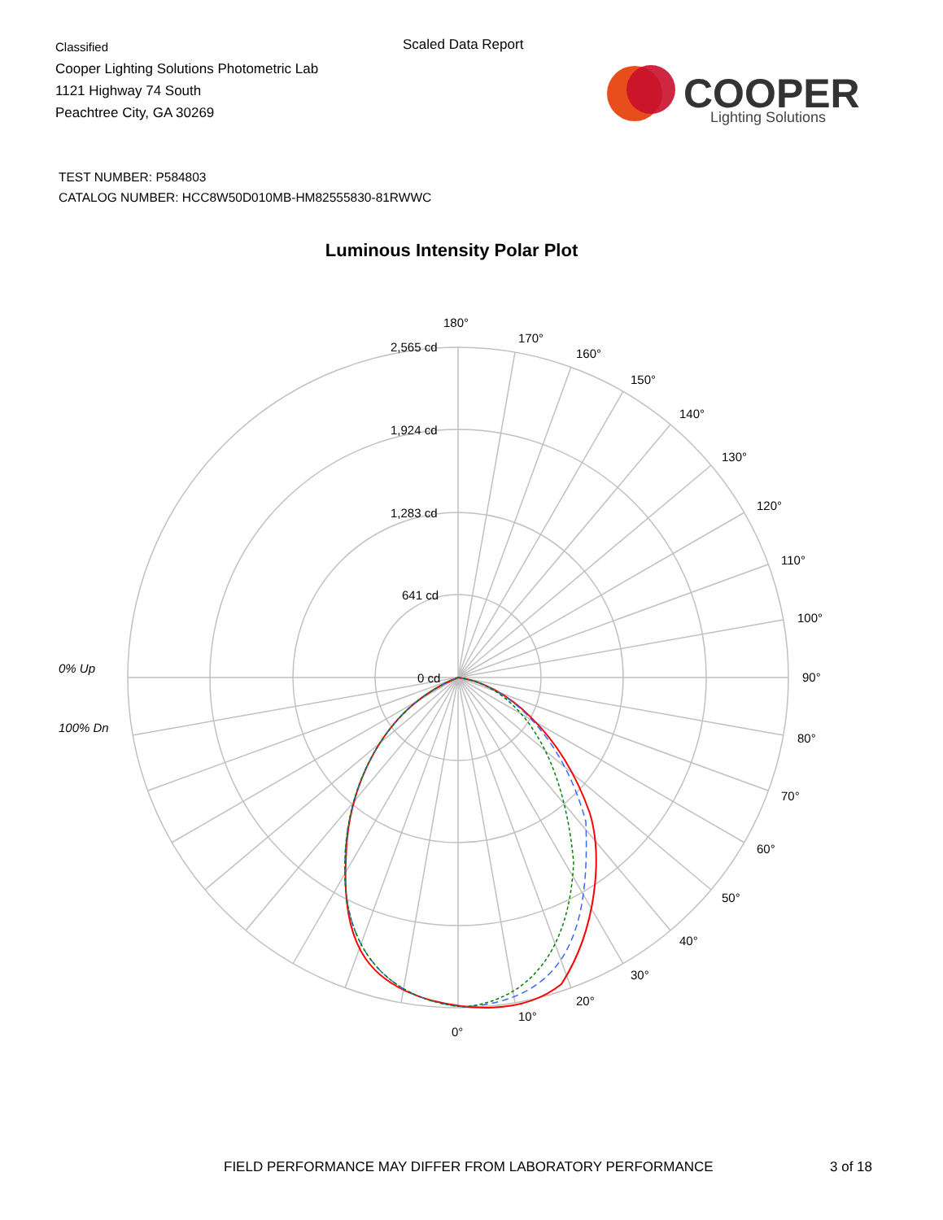Classified
Cooper Lighting Solutions Photometric Lab
1121 Highway 74 South
Peachtree City, GA 30269
Scaled Data Report
COOPER
Lighting Solutions
TEST NUMBER: P584803
CATALOG NUMBER: HCC8W50D010MB-HM82555830-81RWWC
Luminous Intensity Polar Plot
0% Up
100% Dn
180°
170°
160°
150°
140°
130°
120°
110°
100°
90°
80°
70°
60°
50°
40°
30°
20°
10°
0°
2,565 cd
1,924 cd
1,283 cd
641 cd
0 cd
FIELD PERFORMANCE MAY DIFFER FROM LABORATORY PERFORMANCE
3 of 18